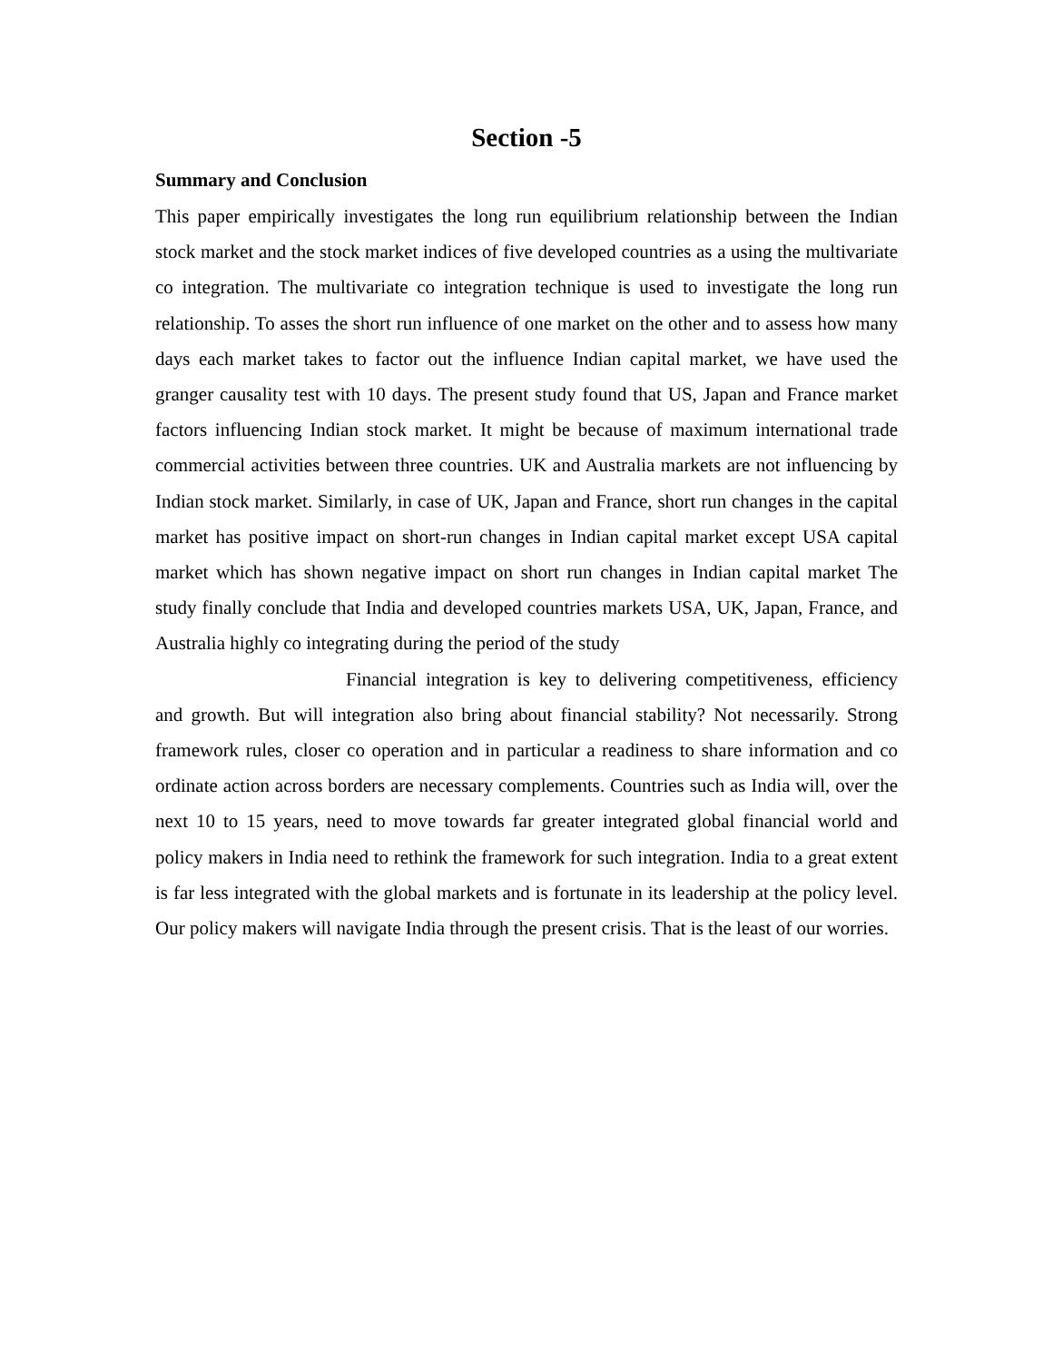Section -5
Summary and Conclusion
This paper empirically investigates the long run equilibrium relationship between the Indian stock market and the stock market indices of five developed countries as a using the multivariate co integration. The multivariate co integration technique is used to investigate the long run relationship. To asses the short run influence of one market on the other and to assess how many days each market takes to factor out the influence Indian capital market, we have used the granger causality test with 10 days. The present study found that US, Japan and France market factors influencing Indian stock market. It might be because of maximum international trade commercial activities between three countries. UK and Australia markets are not influencing by Indian stock market. Similarly, in case of UK, Japan and France, short run changes in the capital market has positive impact on short-run changes in Indian capital market except USA capital market which has shown negative impact on short run changes in Indian capital market The study finally conclude that India and developed countries markets USA, UK, Japan, France, and Australia highly co integrating during the period of the study
Financial integration is key to delivering competitiveness, efficiency and growth. But will integration also bring about financial stability? Not necessarily. Strong framework rules, closer co operation and in particular a readiness to share information and co ordinate action across borders are necessary complements. Countries such as India will, over the next 10 to 15 years, need to move towards far greater integrated global financial world and policy makers in India need to rethink the framework for such integration. India to a great extent is far less integrated with the global markets and is fortunate in its leadership at the policy level. Our policy makers will navigate India through the present crisis. That is the least of our worries.